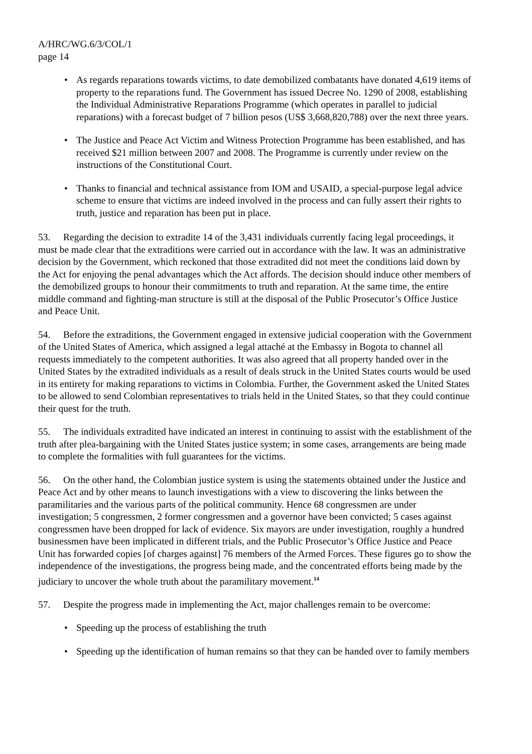A/HRC/WG.6/3/COL/1
page 14
• As regards reparations towards victims, to date demobilized combatants have donated 4,619 items of property to the reparations fund. The Government has issued Decree No. 1290 of 2008, establishing the Individual Administrative Reparations Programme (which operates in parallel to judicial reparations) with a forecast budget of 7 billion pesos (US$ 3,668,820,788) over the next three years.
• The Justice and Peace Act Victim and Witness Protection Programme has been established, and has received $21 million between 2007 and 2008. The Programme is currently under review on the instructions of the Constitutional Court.
• Thanks to financial and technical assistance from IOM and USAID, a special-purpose legal advice scheme to ensure that victims are indeed involved in the process and can fully assert their rights to truth, justice and reparation has been put in place.
53. Regarding the decision to extradite 14 of the 3,431 individuals currently facing legal proceedings, it must be made clear that the extraditions were carried out in accordance with the law. It was an administrative decision by the Government, which reckoned that those extradited did not meet the conditions laid down by the Act for enjoying the penal advantages which the Act affords. The decision should induce other members of the demobilized groups to honour their commitments to truth and reparation. At the same time, the entire middle command and fighting-man structure is still at the disposal of the Public Prosecutor’s Office Justice and Peace Unit.
54. Before the extraditions, the Government engaged in extensive judicial cooperation with the Government of the United States of America, which assigned a legal attaché at the Embassy in Bogota to channel all requests immediately to the competent authorities. It was also agreed that all property handed over in the United States by the extradited individuals as a result of deals struck in the United States courts would be used in its entirety for making reparations to victims in Colombia. Further, the Government asked the United States to be allowed to send Colombian representatives to trials held in the United States, so that they could continue their quest for the truth.
55. The individuals extradited have indicated an interest in continuing to assist with the establishment of the truth after plea-bargaining with the United States justice system; in some cases, arrangements are being made to complete the formalities with full guarantees for the victims.
56. On the other hand, the Colombian justice system is using the statements obtained under the Justice and Peace Act and by other means to launch investigations with a view to discovering the links between the paramilitaries and the various parts of the political community. Hence 68 congressmen are under investigation; 5 congressmen, 2 former congressmen and a governor have been convicted; 5 cases against congressmen have been dropped for lack of evidence. Six mayors are under investigation, roughly a hundred businessmen have been implicated in different trials, and the Public Prosecutor’s Office Justice and Peace Unit has forwarded copies [of charges against] 76 members of the Armed Forces. These figures go to show the independence of the investigations, the progress being made, and the concentrated efforts being made by the judiciary to uncover the whole truth about the paramilitary movement.<sup>14</sup>
57. Despite the progress made in implementing the Act, major challenges remain to be overcome:
• Speeding up the process of establishing the truth
• Speeding up the identification of human remains so that they can be handed over to family members